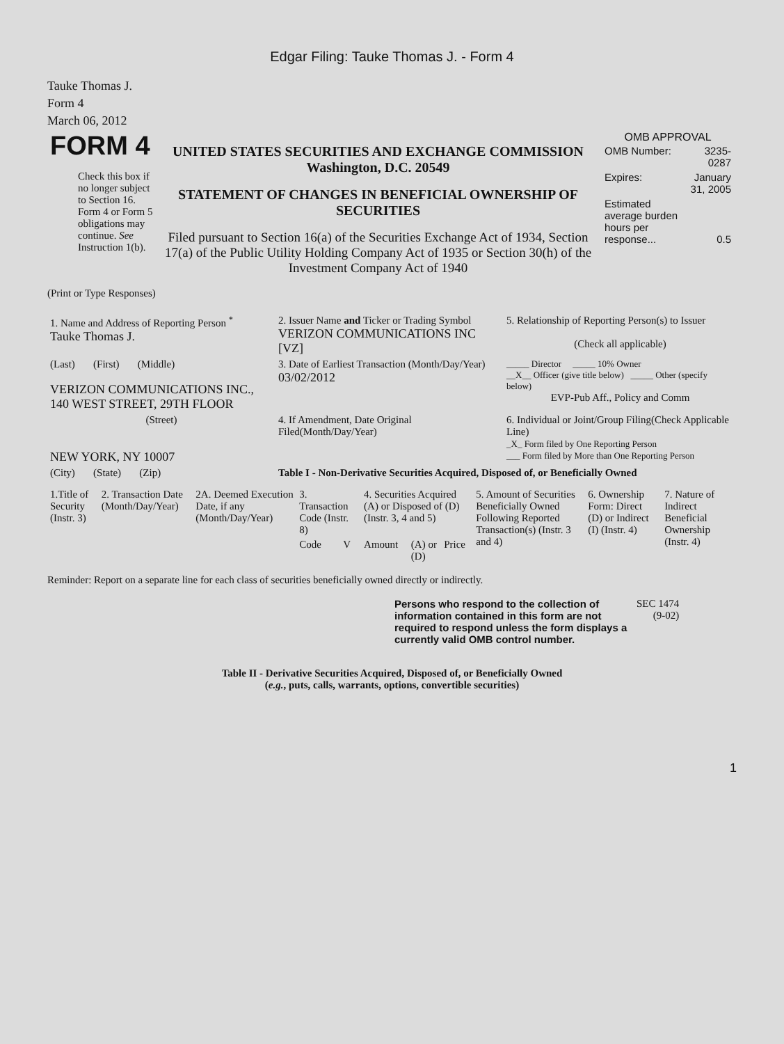Edgar Filing: Tauke Thomas J. - Form 4
Tauke Thomas J.
Form 4
March 06, 2012
| FORM 4 Check this box if no longer subject to Section 16. Form 4 or Form 5 obligations may continue. See Instruction 1(b). | UNITED STATES SECURITIES AND EXCHANGE COMMISSION Washington, D.C. 20549 STATEMENT OF CHANGES IN BENEFICIAL OWNERSHIP OF SECURITIES Filed pursuant to Section 16(a) of the Securities Exchange Act of 1934, Section 17(a) of the Public Utility Holding Company Act of 1935 or Section 30(h) of the Investment Company Act of 1940 | OMB APPROVAL / OMB Number: / 3235-0287 / / Expires: / January 31, 2005 / / Estimated average burden hours per response... / 0.5 / |
(Print or Type Responses)
| 1. Name and Address of Reporting Person <sup>*</sup> Tauke Thomas J. | 2. Issuer Name and Ticker or Trading Symbol VERIZON COMMUNICATIONS INC [VZ] | 5. Relationship of Reporting Person(s) to Issuer (Check all applicable) |
| (Last) (First) (Middle) VERIZON COMMUNICATIONS INC., 140 WEST STREET, 29TH FLOOR | 3. Date of Earliest Transaction (Month/Day/Year) 03/02/2012 | _____ Director _____ 10% Owner __X__ Officer (give title below) _____ Other (specify below) EVP-Pub Aff., Policy and Comm |
| (Street) NEW YORK, NY 10007 | 4. If Amendment, Date Original Filed(Month/Day/Year) | 6. Individual or Joint/Group Filing(Check Applicable Line) _X_ Form filed by One Reporting Person ___ Form filed by More than One Reporting Person |
| (City) (State) (Zip) | Table I - Non-Derivative Securities Acquired, Disposed of, or Beneficially Owned | |
| 1.Title of Security (Instr. 3) | 2. Transaction Date (Month/Day/Year) | 2A. Deemed Execution Date, if any (Month/Day/Year) | 3. Transaction Code (Instr. 8) | | 4. Securities Acquired (A) or Disposed of (D) (Instr. 3, 4 and 5) | | | 5. Amount of Securities Beneficially Owned Following Reported Transaction(s) (Instr. 3 and 4) | 6. Ownership Form: Direct (D) or Indirect (I) (Instr. 4) | 7. Nature of Indirect Beneficial Ownership (Instr. 4) |
| --- | --- | --- | --- | --- | --- | --- | --- | --- | --- | --- |
| | | | Code | V | Amount | (A) or (D) | Price | | | |
Reminder: Report on a separate line for each class of securities beneficially owned directly or indirectly.
| Persons who respond to the collection of information contained in this form are not required to respond unless the form displays a currently valid OMB control number. | SEC 1474 (9-02) |
Table II - Derivative Securities Acquired, Disposed of, or Beneficially Owned
(e.g., puts, calls, warrants, options, convertible securities)
1